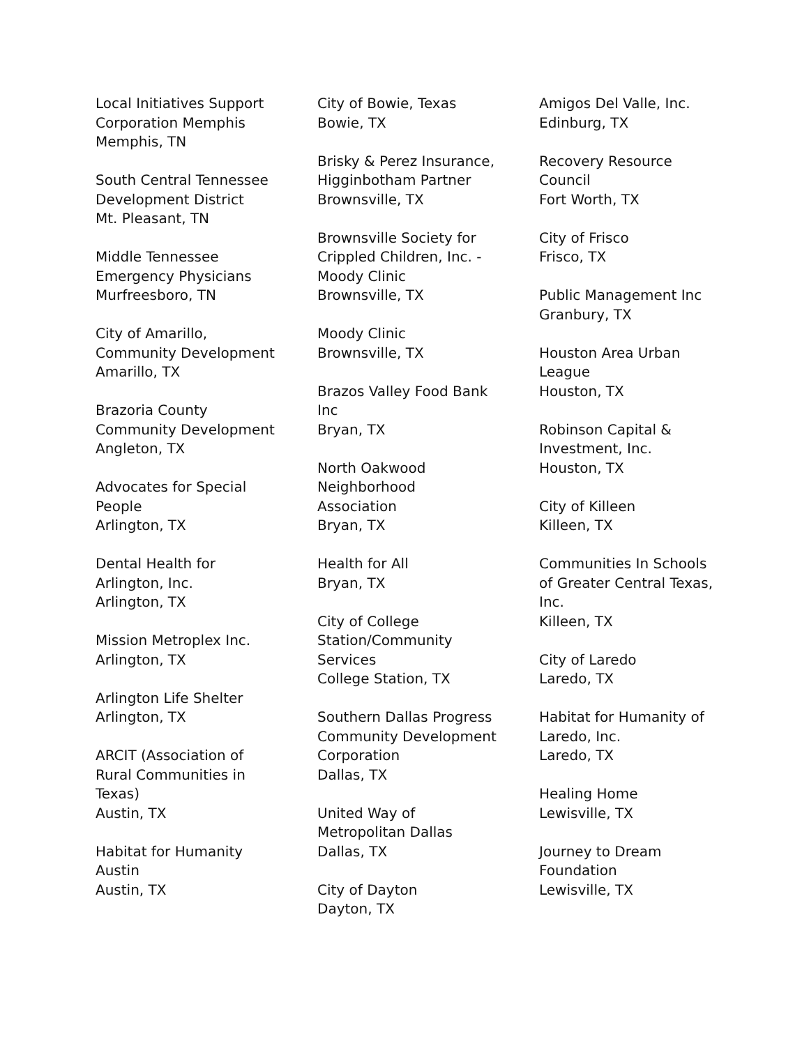Local Initiatives Support Corporation Memphis
Memphis, TN
South Central Tennessee Development District
Mt. Pleasant, TN
Middle Tennessee Emergency Physicians
Murfreesboro, TN
City of Amarillo, Community Development
Amarillo, TX
Brazoria County Community Development
Angleton, TX
Advocates for Special People
Arlington, TX
Dental Health for Arlington, Inc.
Arlington, TX
Mission Metroplex Inc.
Arlington, TX
Arlington Life Shelter
Arlington, TX
ARCIT (Association of Rural Communities in Texas)
Austin, TX
Habitat for Humanity Austin
Austin, TX
City of Bowie, Texas
Bowie, TX
Brisky & Perez Insurance, Higginbotham Partner
Brownsville, TX
Brownsville Society for Crippled Children, Inc. - Moody Clinic
Brownsville, TX
Moody Clinic
Brownsville, TX
Brazos Valley Food Bank Inc
Bryan, TX
North Oakwood Neighborhood Association
Bryan, TX
Health for All
Bryan, TX
City of College Station/Community Services
College Station, TX
Southern Dallas Progress Community Development Corporation
Dallas, TX
United Way of Metropolitan Dallas
Dallas, TX
City of Dayton
Dayton, TX
Amigos Del Valle, Inc.
Edinburg, TX
Recovery Resource Council
Fort Worth, TX
City of Frisco
Frisco, TX
Public Management Inc
Granbury, TX
Houston Area Urban League
Houston, TX
Robinson Capital & Investment, Inc.
Houston, TX
City of Killeen
Killeen, TX
Communities In Schools of Greater Central Texas, Inc.
Killeen, TX
City of Laredo
Laredo, TX
Habitat for Humanity of Laredo, Inc.
Laredo, TX
Healing Home
Lewisville, TX
Journey to Dream Foundation
Lewisville, TX